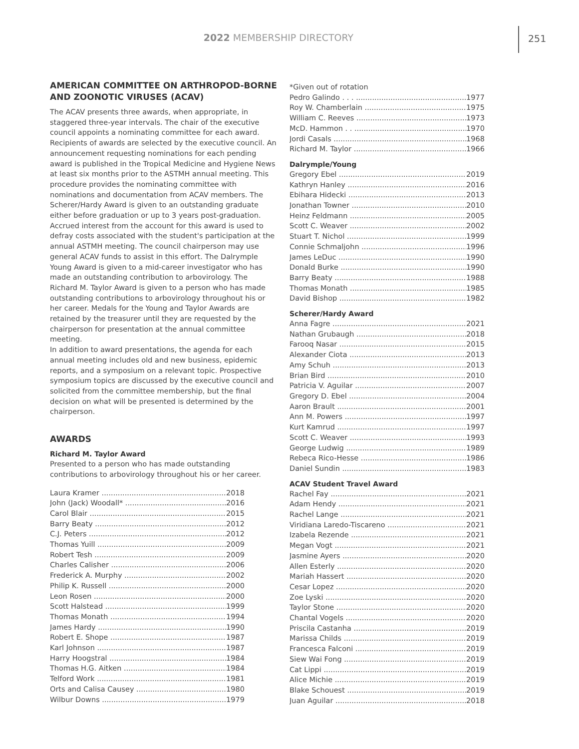2022 MEMBERSHIP DIRECTORY 251
AMERICAN COMMITTEE ON ARTHROPOD-BORNE AND ZOONOTIC VIRUSES (ACAV)
The ACAV presents three awards, when appropriate, in staggered three-year intervals. The chair of the executive council appoints a nominating committee for each award. Recipients of awards are selected by the executive council. An announcement requesting nominations for each pending award is published in the Tropical Medicine and Hygiene News at least six months prior to the ASTMH annual meeting. This procedure provides the nominating committee with nominations and documentation from ACAV members. The Scherer/Hardy Award is given to an outstanding graduate either before graduation or up to 3 years post-graduation. Accrued interest from the account for this award is used to defray costs associated with the student's participation at the annual ASTMH meeting. The council chairperson may use general ACAV funds to assist in this effort. The Dalrymple Young Award is given to a mid-career investigator who has made an outstanding contribution to arbovirology. The Richard M. Taylor Award is given to a person who has made outstanding contributions to arbovirology throughout his or her career. Medals for the Young and Taylor Awards are retained by the treasurer until they are requested by the chairperson for presentation at the annual committee meeting.
In addition to award presentations, the agenda for each annual meeting includes old and new business, epidemic reports, and a symposium on a relevant topic. Prospective symposium topics are discussed by the executive council and solicited from the committee membership, but the final decision on what will be presented is determined by the chairperson.
AWARDS
Richard M. Taylor Award
Presented to a person who has made outstanding contributions to arbovirology throughout his or her career.
Laura Kramer 2018
John (Jack) Woodall* 2016
Carol Blair 2015
Barry Beaty 2012
C.J. Peters 2012
Thomas Yuill 2009
Robert Tesh 2009
Charles Calisher 2006
Frederick A. Murphy 2002
Philip K. Russell 2000
Leon Rosen 2000
Scott Halstead 1999
Thomas Monath 1994
James Hardy 1990
Robert E. Shope 1987
Karl Johnson 1987
Harry Hoogstral 1984
Thomas H.G. Aitken 1984
Telford Work 1981
Orts and Calisa Causey 1980
Wilbur Downs 1979
*Given out of rotation
Pedro Galindo . . . 1977
Roy W. Chamberlain 1975
William C. Reeves 1973
McD. Hammon . . 1970
Jordi Casals 1968
Richard M. Taylor 1966
Dalrymple/Young
Gregory Ebel 2019
Kathryn Hanley 2016
Ebihara Hidecki 2013
Jonathan Towner 2010
Heinz Feldmann 2005
Scott C. Weaver 2002
Stuart T. Nichol 1999
Connie Schmaljohn 1996
James LeDuc 1990
Donald Burke 1990
Barry Beaty 1988
Thomas Monath 1985
David Bishop 1982
Scherer/Hardy Award
Anna Fagre 2021
Nathan Grubaugh 2018
Farooq Nasar 2015
Alexander Ciota 2013
Amy Schuh 2013
Brian Bird 2010
Patricia V. Aguilar 2007
Gregory D. Ebel 2004
Aaron Brault 2001
Ann M. Powers 1997
Kurt Kamrud 1997
Scott C. Weaver 1993
George Ludwig 1989
Rebeca Rico-Hesse 1986
Daniel Sundin 1983
ACAV Student Travel Award
Rachel Fay 2021
Adam Hendy 2021
Rachel Lange 2021
Viridiana Laredo-Tiscareno 2021
Izabela Rezende 2021
Megan Vogt 2021
Jasmine Ayers 2020
Allen Esterly 2020
Mariah Hassert 2020
Cesar Lopez 2020
Zoe Lyski 2020
Taylor Stone 2020
Chantal Vogels 2020
Priscila Castanha 2019
Marissa Childs 2019
Francesca Falconi 2019
Siew Wai Fong 2019
Cat Lippi 2019
Alice Michie 2019
Blake Schouest 2019
Juan Aguilar 2018